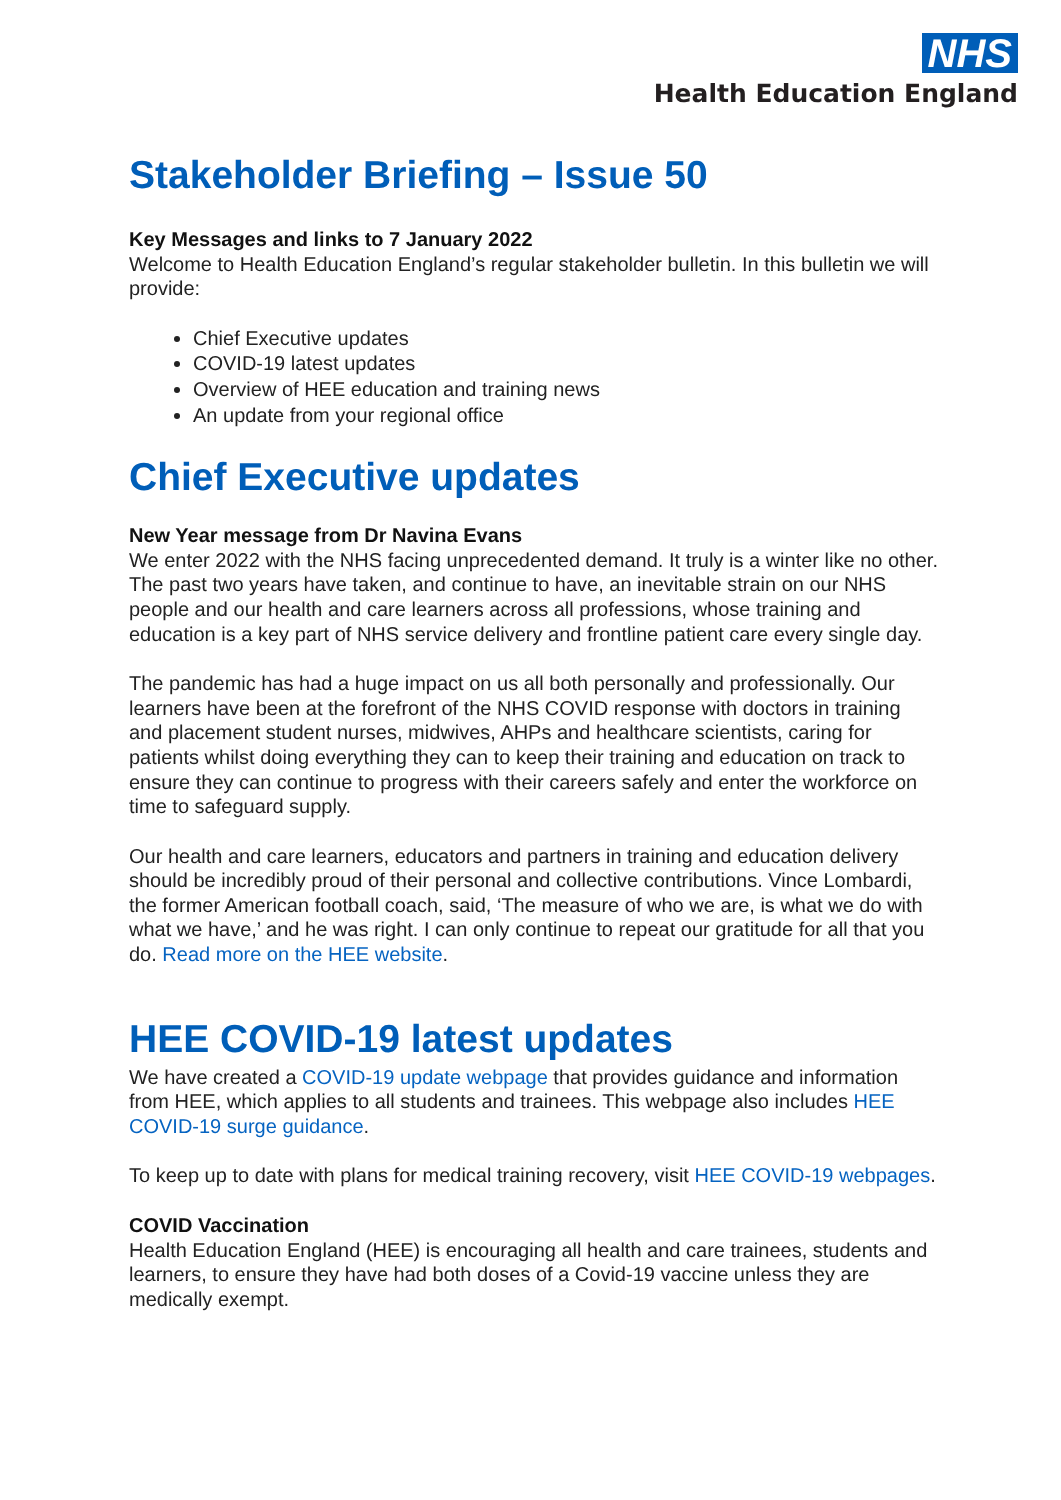NHS
Health Education England
Stakeholder Briefing – Issue 50
Key Messages and links to 7 January 2022
Welcome to Health Education England’s regular stakeholder bulletin. In this bulletin we will provide:
Chief Executive updates
COVID-19 latest updates
Overview of HEE education and training news
An update from your regional office
Chief Executive updates
New Year message from Dr Navina Evans
We enter 2022 with the NHS facing unprecedented demand. It truly is a winter like no other. The past two years have taken, and continue to have, an inevitable strain on our NHS people and our health and care learners across all professions, whose training and education is a key part of NHS service delivery and frontline patient care every single day.
The pandemic has had a huge impact on us all both personally and professionally. Our learners have been at the forefront of the NHS COVID response with doctors in training and placement student nurses, midwives, AHPs and healthcare scientists, caring for patients whilst doing everything they can to keep their training and education on track to ensure they can continue to progress with their careers safely and enter the workforce on time to safeguard supply.
Our health and care learners, educators and partners in training and education delivery should be incredibly proud of their personal and collective contributions. Vince Lombardi, the former American football coach, said, ‘The measure of who we are, is what we do with what we have,’ and he was right. I can only continue to repeat our gratitude for all that you do. Read more on the HEE website.
HEE COVID-19 latest updates
We have created a COVID-19 update webpage that provides guidance and information from HEE, which applies to all students and trainees. This webpage also includes HEE COVID-19 surge guidance.
To keep up to date with plans for medical training recovery, visit HEE COVID-19 webpages.
COVID Vaccination
Health Education England (HEE) is encouraging all health and care trainees, students and learners, to ensure they have had both doses of a Covid-19 vaccine unless they are medically exempt.